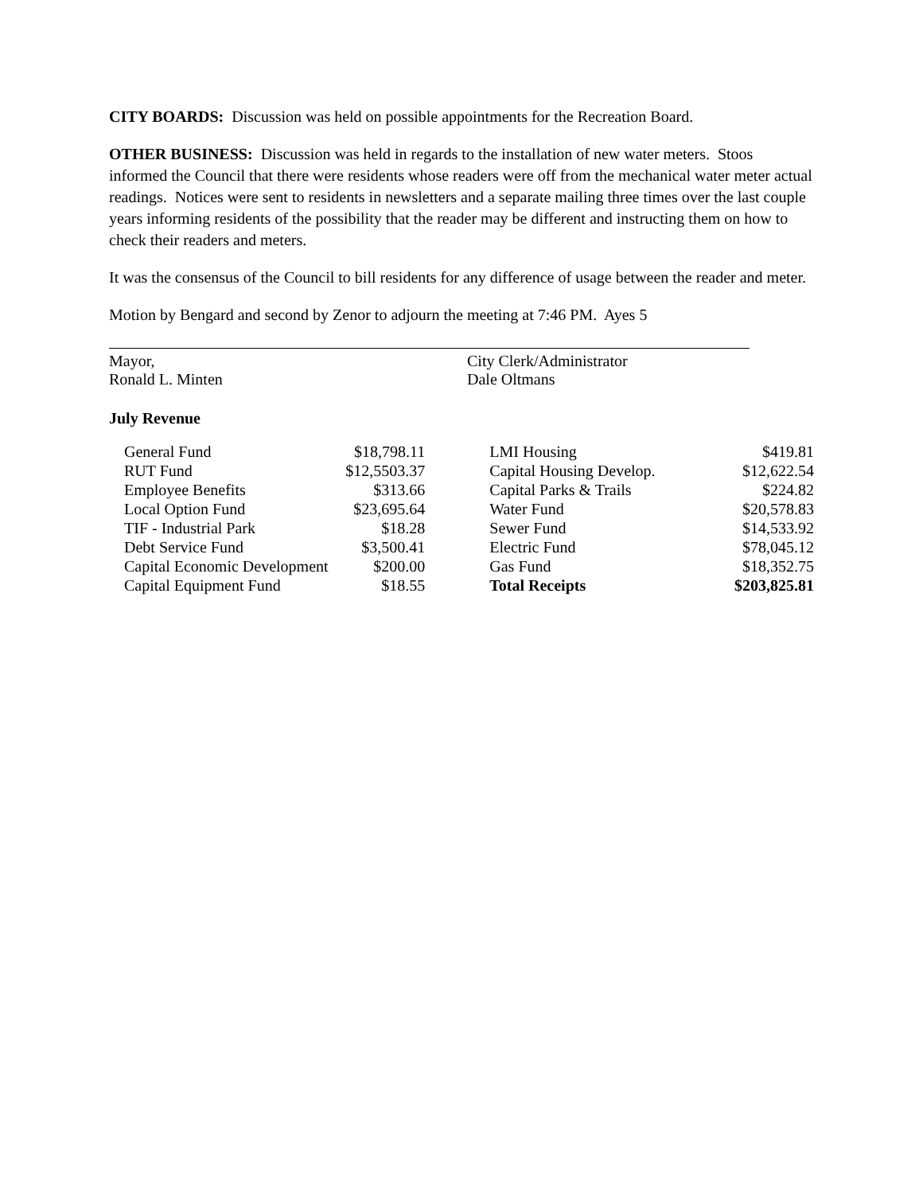CITY BOARDS: Discussion was held on possible appointments for the Recreation Board.
OTHER BUSINESS: Discussion was held in regards to the installation of new water meters. Stoos informed the Council that there were residents whose readers were off from the mechanical water meter actual readings. Notices were sent to residents in newsletters and a separate mailing three times over the last couple years informing residents of the possibility that the reader may be different and instructing them on how to check their readers and meters.
It was the consensus of the Council to bill residents for any difference of usage between the reader and meter.
Motion by Bengard and second by Zenor to adjourn the meeting at 7:46 PM. Ayes 5
Mayor,
Ronald L. Minten
City Clerk/Administrator
Dale Oltmans
July Revenue
| General Fund | $18,798.11 |
| RUT Fund | $12,5503.37 |
| Employee Benefits | $313.66 |
| Local Option Fund | $23,695.64 |
| TIF - Industrial Park | $18.28 |
| Debt Service Fund | $3,500.41 |
| Capital Economic Development | $200.00 |
| Capital Equipment Fund | $18.55 |
| LMI Housing | $419.81 |
| Capital Housing Develop. | $12,622.54 |
| Capital Parks & Trails | $224.82 |
| Water Fund | $20,578.83 |
| Sewer Fund | $14,533.92 |
| Electric Fund | $78,045.12 |
| Gas Fund | $18,352.75 |
| Total Receipts | $203,825.81 |